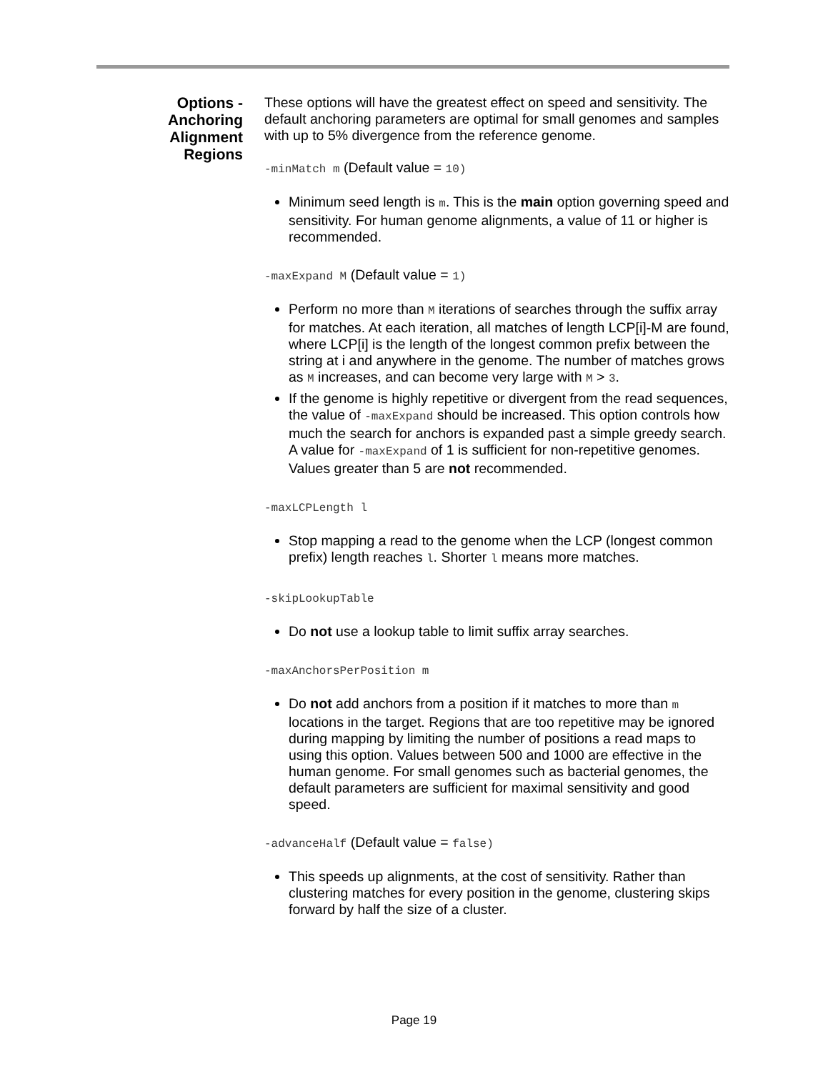Options -
Anchoring
Alignment
Regions
These options will have the greatest effect on speed and sensitivity. The default anchoring parameters are optimal for small genomes and samples with up to 5% divergence from the reference genome.
-minMatch m (Default value = 10)
Minimum seed length is m. This is the main option governing speed and sensitivity. For human genome alignments, a value of 11 or higher is recommended.
-maxExpand M (Default value = 1)
Perform no more than M iterations of searches through the suffix array for matches. At each iteration, all matches of length LCP[i]-M are found, where LCP[i] is the length of the longest common prefix between the string at i and anywhere in the genome. The number of matches grows as M increases, and can become very large with M > 3.
If the genome is highly repetitive or divergent from the read sequences, the value of -maxExpand should be increased. This option controls how much the search for anchors is expanded past a simple greedy search. A value for -maxExpand of 1 is sufficient for non-repetitive genomes. Values greater than 5 are not recommended.
-maxLCPLength l
Stop mapping a read to the genome when the LCP (longest common prefix) length reaches l. Shorter l means more matches.
-skipLookupTable
Do not use a lookup table to limit suffix array searches.
-maxAnchorsPerPosition m
Do not add anchors from a position if it matches to more than m locations in the target. Regions that are too repetitive may be ignored during mapping by limiting the number of positions a read maps to using this option. Values between 500 and 1000 are effective in the human genome. For small genomes such as bacterial genomes, the default parameters are sufficient for maximal sensitivity and good speed.
-advanceHalf (Default value = false)
This speeds up alignments, at the cost of sensitivity. Rather than clustering matches for every position in the genome, clustering skips forward by half the size of a cluster.
Page 19